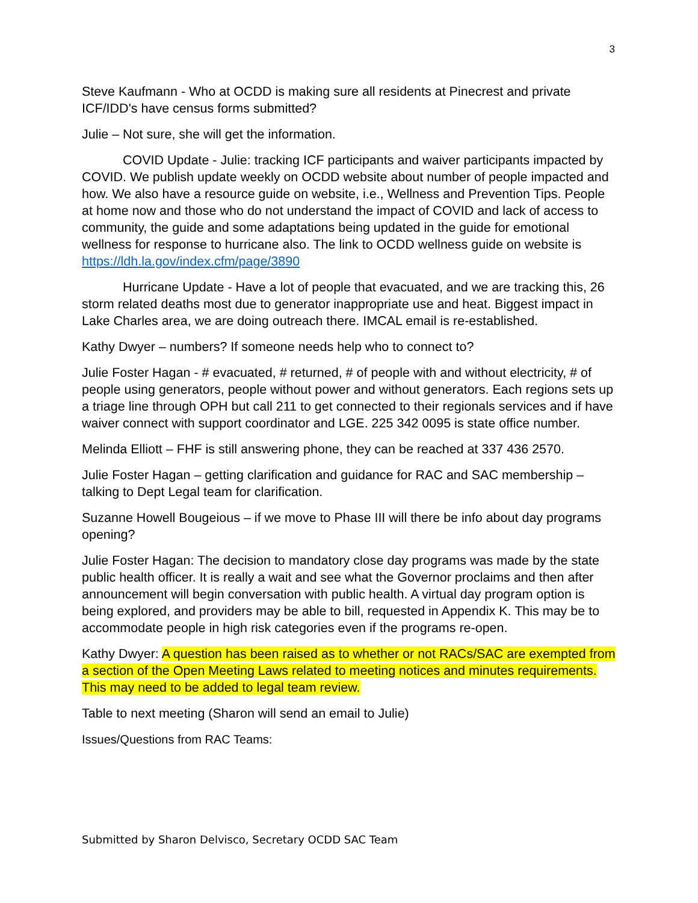3
Steve Kaufmann - Who at OCDD is making sure all residents at Pinecrest and private ICF/IDD's have census forms submitted?
Julie – Not sure, she will get the information.
COVID Update - Julie: tracking ICF participants and waiver participants impacted by COVID. We publish update weekly on OCDD website about number of people impacted and how. We also have a resource guide on website, i.e., Wellness and Prevention Tips. People at home now and those who do not understand the impact of COVID and lack of access to community, the guide and some adaptations being updated in the guide for emotional wellness for response to hurricane also. The link to OCDD wellness guide on website is https://ldh.la.gov/index.cfm/page/3890
Hurricane Update - Have a lot of people that evacuated, and we are tracking this, 26 storm related deaths most due to generator inappropriate use and heat. Biggest impact in Lake Charles area, we are doing outreach there. IMCAL email is re-established.
Kathy Dwyer – numbers? If someone needs help who to connect to?
Julie Foster Hagan - # evacuated, # returned, # of people with and without electricity, # of people using generators, people without power and without generators. Each regions sets up a triage line through OPH but call 211 to get connected to their regionals services and if have waiver connect with support coordinator and LGE. 225 342 0095 is state office number.
Melinda Elliott – FHF is still answering phone, they can be reached at 337 436 2570.
Julie Foster Hagan – getting clarification and guidance for RAC and SAC membership – talking to Dept Legal team for clarification.
Suzanne Howell Bougeious – if we move to Phase III will there be info about day programs opening?
Julie Foster Hagan: The decision to mandatory close day programs was made by the state public health officer. It is really a wait and see what the Governor proclaims and then after announcement will begin conversation with public health. A virtual day program option is being explored, and providers may be able to bill, requested in Appendix K. This may be to accommodate people in high risk categories even if the programs re-open.
Kathy Dwyer: A question has been raised as to whether or not RACs/SAC are exempted from a section of the Open Meeting Laws related to meeting notices and minutes requirements. This may need to be added to legal team review.
Table to next meeting (Sharon will send an email to Julie)
Issues/Questions from RAC Teams:
Submitted by Sharon Delvisco, Secretary OCDD SAC Team